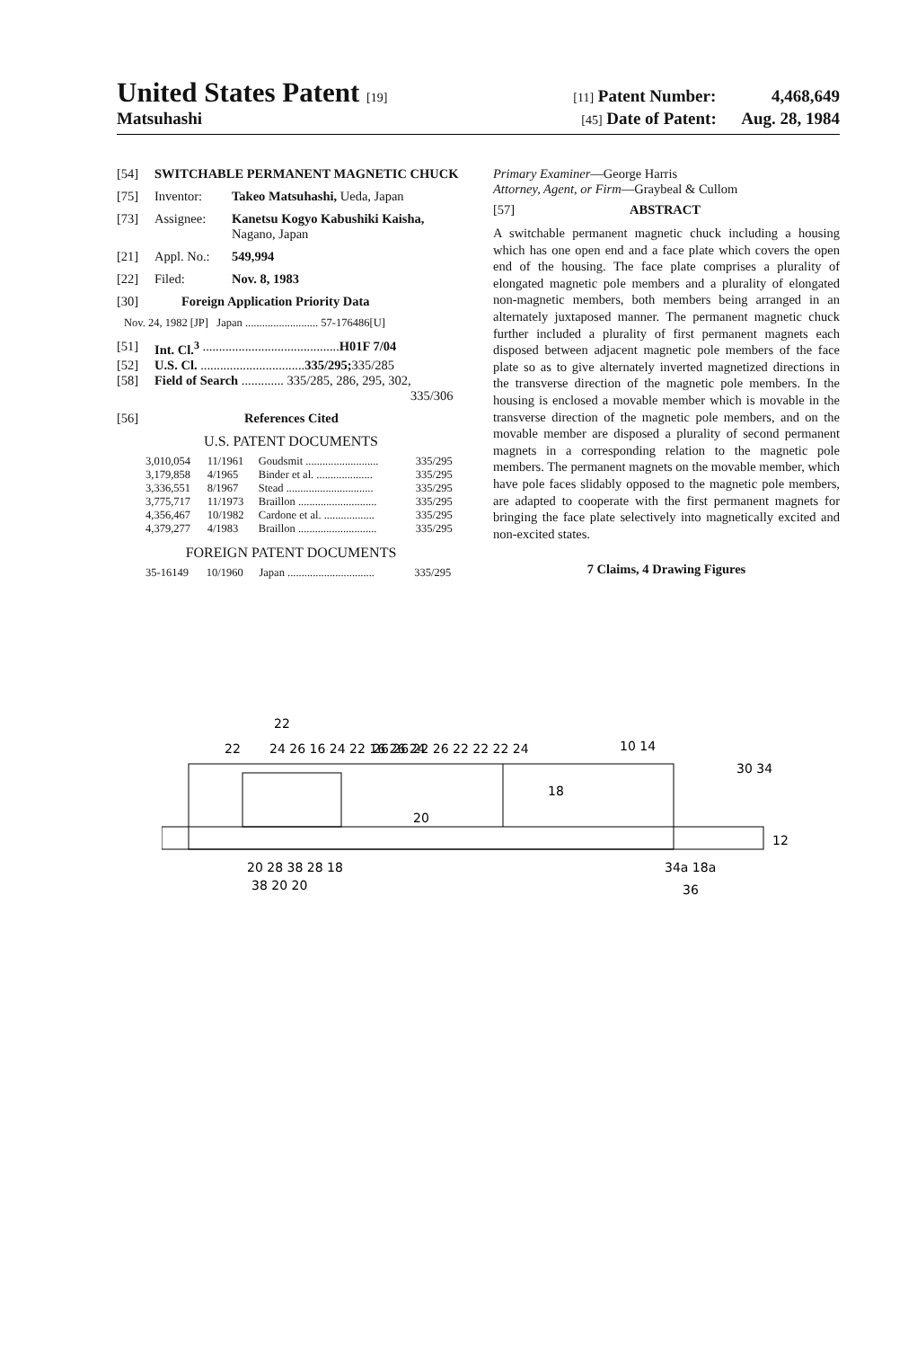United States Patent [19] [11] Patent Number: 4,468,649
Matsuhashi [45] Date of Patent: Aug. 28, 1984
[54] SWITCHABLE PERMANENT MAGNETIC CHUCK
[75] Inventor: Takeo Matsuhashi, Ueda, Japan
[73] Assignee: Kanetsu Kogyo Kabushiki Kaisha,
Nagano, Japan
[21] Appl. No.: 549,994
[22] Filed: Nov. 8, 1983
[30] Foreign Application Priority Data
Nov. 24, 1982 [JP] Japan .......................... 57-176486[U]
[51] Int. Cl.<sup>3</sup> .......................................... H01F 7/04
[52] U.S. Cl. ................................ 335/295; 335/285
[58] Field of Search ............. 335/285, 286, 295, 302,
335/306
[56] References Cited
U.S. PATENT DOCUMENTS
| 3,010,054 | 11/1961 | Goudsmit .......................... | 335/295 |
| 3,179,858 | 4/1965 | Binder et al. .................... | 335/295 |
| 3,336,551 | 8/1967 | Stead ............................... | 335/295 |
| 3,775,717 | 11/1973 | Braillon ............................ | 335/295 |
| 4,356,467 | 10/1982 | Cardone et al. .................. | 335/295 |
| 4,379,277 | 4/1983 | Braillon ............................ | 335/295 |
FOREIGN PATENT DOCUMENTS
| 35-16149 | 10/1960 | Japan ............................... | 335/295 |
Primary Examiner—George Harris
Attorney, Agent, or Firm—Graybeal & Cullom
[57] ABSTRACT
A switchable permanent magnetic chuck including a housing which has one open end and a face plate which covers the open end of the housing. The face plate comprises a plurality of elongated magnetic pole members and a plurality of elongated non-magnetic members, both members being arranged in an alternately juxtaposed manner. The permanent magnetic chuck further included a plurality of first permanent magnets each disposed between adjacent magnetic pole members of the face plate so as to give alternately inverted magnetized directions in the transverse direction of the magnetic pole members. In the housing is enclosed a movable member which is movable in the transverse direction of the magnetic pole members, and on the movable member are disposed a plurality of second permanent magnets in a corresponding relation to the magnetic pole members. The permanent magnets on the movable member, which have pole faces slidably opposed to the magnetic pole members, are adapted to cooperate with the first permanent magnets for bringing the face plate selectively into magnetically excited and non-excited states.
7 Claims, 4 Drawing Figures
22
22
24 26 16 24 22 16 26 24
26 26 22 26 22 22 22 24
10 14
30 34
18
20
12
20 28 38 28 18
38 20 20
34a 18a
36